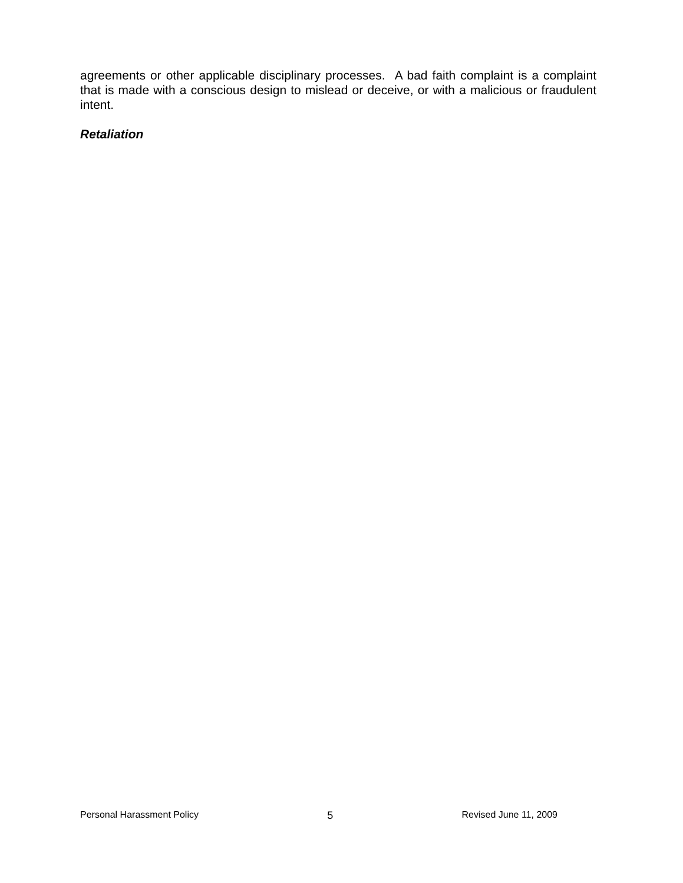agreements or other applicable disciplinary processes. A bad faith complaint is a complaint that is made with a conscious design to mislead or deceive, or with a malicious or fraudulent intent.
Retaliation
Personal Harassment Policy 5 Revised June 11, 2009